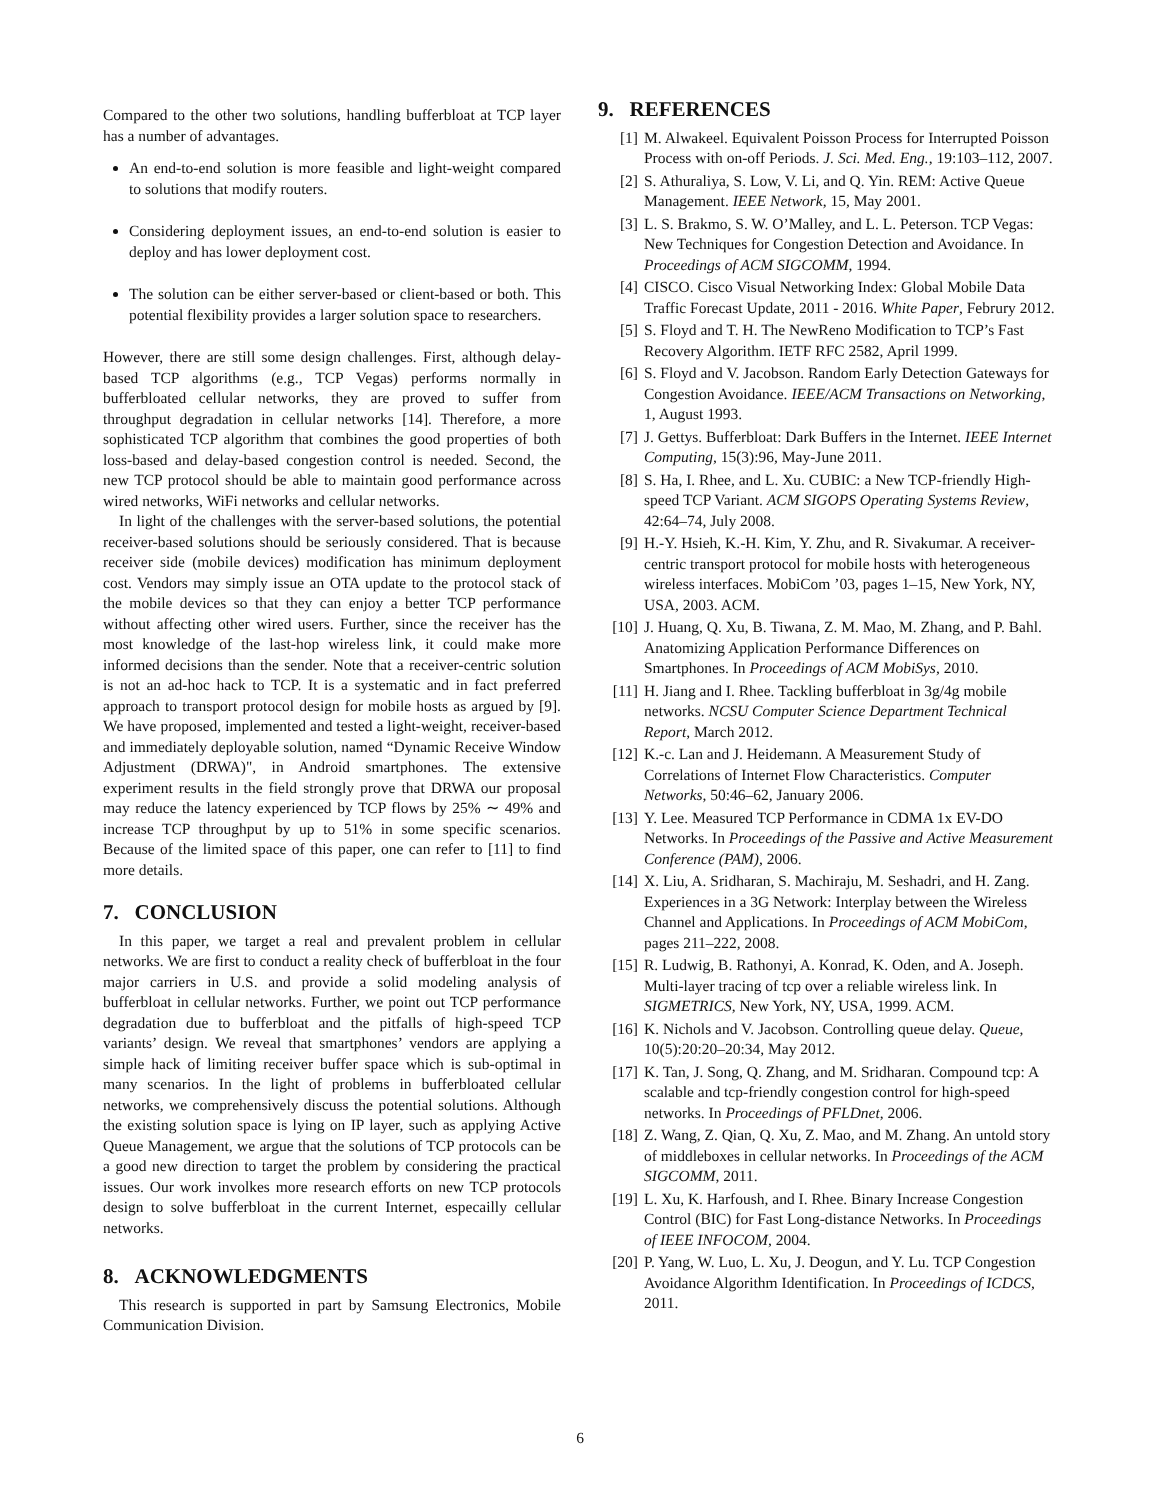Compared to the other two solutions, handling bufferbloat at TCP layer has a number of advantages.
An end-to-end solution is more feasible and light-weight compared to solutions that modify routers.
Considering deployment issues, an end-to-end solution is easier to deploy and has lower deployment cost.
The solution can be either server-based or client-based or both. This potential flexibility provides a larger solution space to researchers.
However, there are still some design challenges. First, although delay-based TCP algorithms (e.g., TCP Vegas) performs normally in bufferbloated cellular networks, they are proved to suffer from throughput degradation in cellular networks [14]. Therefore, a more sophisticated TCP algorithm that combines the good properties of both loss-based and delay-based congestion control is needed. Second, the new TCP protocol should be able to maintain good performance across wired networks, WiFi networks and cellular networks.
In light of the challenges with the server-based solutions, the potential receiver-based solutions should be seriously considered. That is because receiver side (mobile devices) modification has minimum deployment cost. Vendors may simply issue an OTA update to the protocol stack of the mobile devices so that they can enjoy a better TCP performance without affecting other wired users. Further, since the receiver has the most knowledge of the last-hop wireless link, it could make more informed decisions than the sender. Note that a receiver-centric solution is not an ad-hoc hack to TCP. It is a systematic and in fact preferred approach to transport protocol design for mobile hosts as argued by [9]. We have proposed, implemented and tested a light-weight, receiver-based and immediately deployable solution, named “Dynamic Receive Window Adjustment (DRWA)", in Android smartphones. The extensive experiment results in the field strongly prove that DRWA our proposal may reduce the latency experienced by TCP flows by 25% ∼ 49% and increase TCP throughput by up to 51% in some specific scenarios. Because of the limited space of this paper, one can refer to [11] to find more details.
7. CONCLUSION
In this paper, we target a real and prevalent problem in cellular networks. We are first to conduct a reality check of bufferbloat in the four major carriers in U.S. and provide a solid modeling analysis of bufferbloat in cellular networks. Further, we point out TCP performance degradation due to bufferbloat and the pitfalls of high-speed TCP variants’ design. We reveal that smartphones’ vendors are applying a simple hack of limiting receiver buffer space which is sub-optimal in many scenarios. In the light of problems in bufferbloated cellular networks, we comprehensively discuss the potential solutions. Although the existing solution space is lying on IP layer, such as applying Active Queue Management, we argue that the solutions of TCP protocols can be a good new direction to target the problem by considering the practical issues. Our work involkes more research efforts on new TCP protocols design to solve bufferbloat in the current Internet, especailly cellular networks.
8. ACKNOWLEDGMENTS
This research is supported in part by Samsung Electronics, Mobile Communication Division.
9. REFERENCES
[1] M. Alwakeel. Equivalent Poisson Process for Interrupted Poisson Process with on-off Periods. J. Sci. Med. Eng., 19:103–112, 2007.
[2] S. Athuraliya, S. Low, V. Li, and Q. Yin. REM: Active Queue Management. IEEE Network, 15, May 2001.
[3] L. S. Brakmo, S. W. O’Malley, and L. L. Peterson. TCP Vegas: New Techniques for Congestion Detection and Avoidance. In Proceedings of ACM SIGCOMM, 1994.
[4] CISCO. Cisco Visual Networking Index: Global Mobile Data Traffic Forecast Update, 2011 - 2016. White Paper, Februry 2012.
[5] S. Floyd and T. H. The NewReno Modification to TCP’s Fast Recovery Algorithm. IETF RFC 2582, April 1999.
[6] S. Floyd and V. Jacobson. Random Early Detection Gateways for Congestion Avoidance. IEEE/ACM Transactions on Networking, 1, August 1993.
[7] J. Gettys. Bufferbloat: Dark Buffers in the Internet. IEEE Internet Computing, 15(3):96, May-June 2011.
[8] S. Ha, I. Rhee, and L. Xu. CUBIC: a New TCP-friendly High-speed TCP Variant. ACM SIGOPS Operating Systems Review, 42:64–74, July 2008.
[9] H.-Y. Hsieh, K.-H. Kim, Y. Zhu, and R. Sivakumar. A receiver-centric transport protocol for mobile hosts with heterogeneous wireless interfaces. MobiCom ’03, pages 1–15, New York, NY, USA, 2003. ACM.
[10] J. Huang, Q. Xu, B. Tiwana, Z. M. Mao, M. Zhang, and P. Bahl. Anatomizing Application Performance Differences on Smartphones. In Proceedings of ACM MobiSys, 2010.
[11] H. Jiang and I. Rhee. Tackling bufferbloat in 3g/4g mobile networks. NCSU Computer Science Department Technical Report, March 2012.
[12] K.-c. Lan and J. Heidemann. A Measurement Study of Correlations of Internet Flow Characteristics. Computer Networks, 50:46–62, January 2006.
[13] Y. Lee. Measured TCP Performance in CDMA 1x EV-DO Networks. In Proceedings of the Passive and Active Measurement Conference (PAM), 2006.
[14] X. Liu, A. Sridharan, S. Machiraju, M. Seshadri, and H. Zang. Experiences in a 3G Network: Interplay between the Wireless Channel and Applications. In Proceedings of ACM MobiCom, pages 211–222, 2008.
[15] R. Ludwig, B. Rathonyi, A. Konrad, K. Oden, and A. Joseph. Multi-layer tracing of tcp over a reliable wireless link. In SIGMETRICS, New York, NY, USA, 1999. ACM.
[16] K. Nichols and V. Jacobson. Controlling queue delay. Queue, 10(5):20:20–20:34, May 2012.
[17] K. Tan, J. Song, Q. Zhang, and M. Sridharan. Compound tcp: A scalable and tcp-friendly congestion control for high-speed networks. In Proceedings of PFLDnet, 2006.
[18] Z. Wang, Z. Qian, Q. Xu, Z. Mao, and M. Zhang. An untold story of middleboxes in cellular networks. In Proceedings of the ACM SIGCOMM, 2011.
[19] L. Xu, K. Harfoush, and I. Rhee. Binary Increase Congestion Control (BIC) for Fast Long-distance Networks. In Proceedings of IEEE INFOCOM, 2004.
[20] P. Yang, W. Luo, L. Xu, J. Deogun, and Y. Lu. TCP Congestion Avoidance Algorithm Identification. In Proceedings of ICDCS, 2011.
6